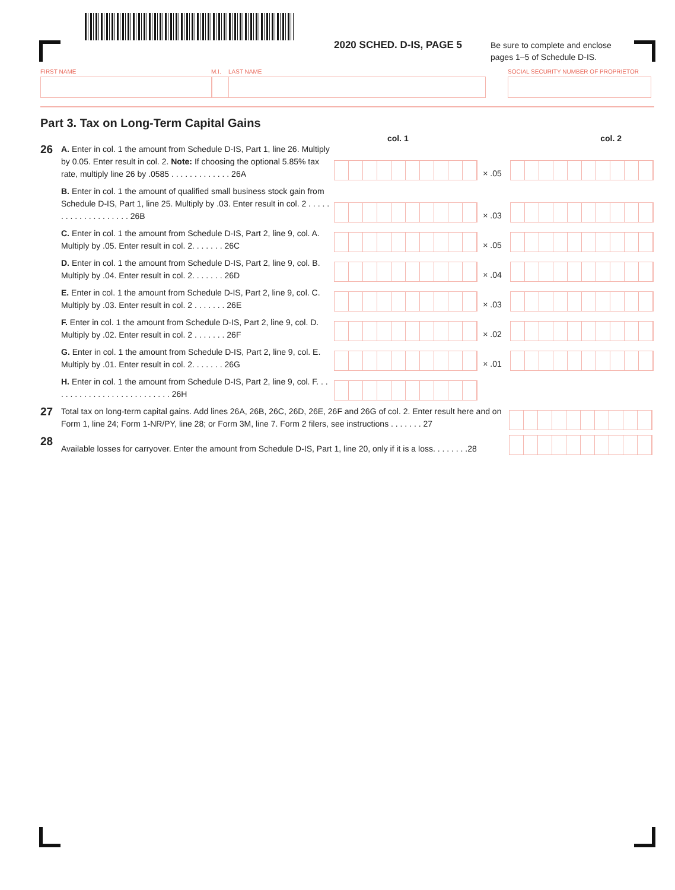2020 SCHED. D-IS, PAGE 5
Be sure to complete and enclose
pages 1–5 of Schedule D-IS.
FIRST NAME M.I. LAST NAME SOCIAL SECURITY NUMBER OF PROPRIETOR
Part 3. Tax on Long-Term Capital Gains
col. 1 col. 2
26
A. Enter in col. 1 the amount from Schedule D-IS, Part 1, line 26. Multiply by 0.05. Enter result in col. 2. Note: If choosing the optional 5.85% tax rate, multiply line 26 by .0585 . . . . . . . . . . . . . 26A
× .05
B. Enter in col. 1 the amount of qualified small business stock gain from Schedule D-IS, Part 1, line 25. Multiply by .03. Enter result in col. 2 . . . . . . . . . . . . . . . . . . . . 26B
× .03
C. Enter in col. 1 the amount from Schedule D-IS, Part 2, line 9, col. A. Multiply by .05. Enter result in col. 2. . . . . . . 26C
× .05
D. Enter in col. 1 the amount from Schedule D-IS, Part 2, line 9, col. B. Multiply by .04. Enter result in col. 2. . . . . . . 26D
× .04
E. Enter in col. 1 the amount from Schedule D-IS, Part 2, line 9, col. C. Multiply by .03. Enter result in col. 2 . . . . . . . 26E
× .03
F. Enter in col. 1 the amount from Schedule D-IS, Part 2, line 9, col. D. Multiply by .02. Enter result in col. 2 . . . . . . . 26F
× .02
G. Enter in col. 1 the amount from Schedule D-IS, Part 2, line 9, col. E. Multiply by .01. Enter result in col. 2. . . . . . . 26G
× .01
H. Enter in col. 1 the amount from Schedule D-IS, Part 2, line 9, col. F. . . . . . . . . . . . . . . . . . . . . . . . . . . 26H
27
Total tax on long-term capital gains. Add lines 26A, 26B, 26C, 26D, 26E, 26F and 26G of col. 2. Enter result here and on Form 1, line 24; Form 1-NR/PY, line 28; or Form 3M, line 7. Form 2 filers, see instructions . . . . . . . 27
28
Available losses for carryover. Enter the amount from Schedule D-IS, Part 1, line 20, only if it is a loss. . . . . . . .28